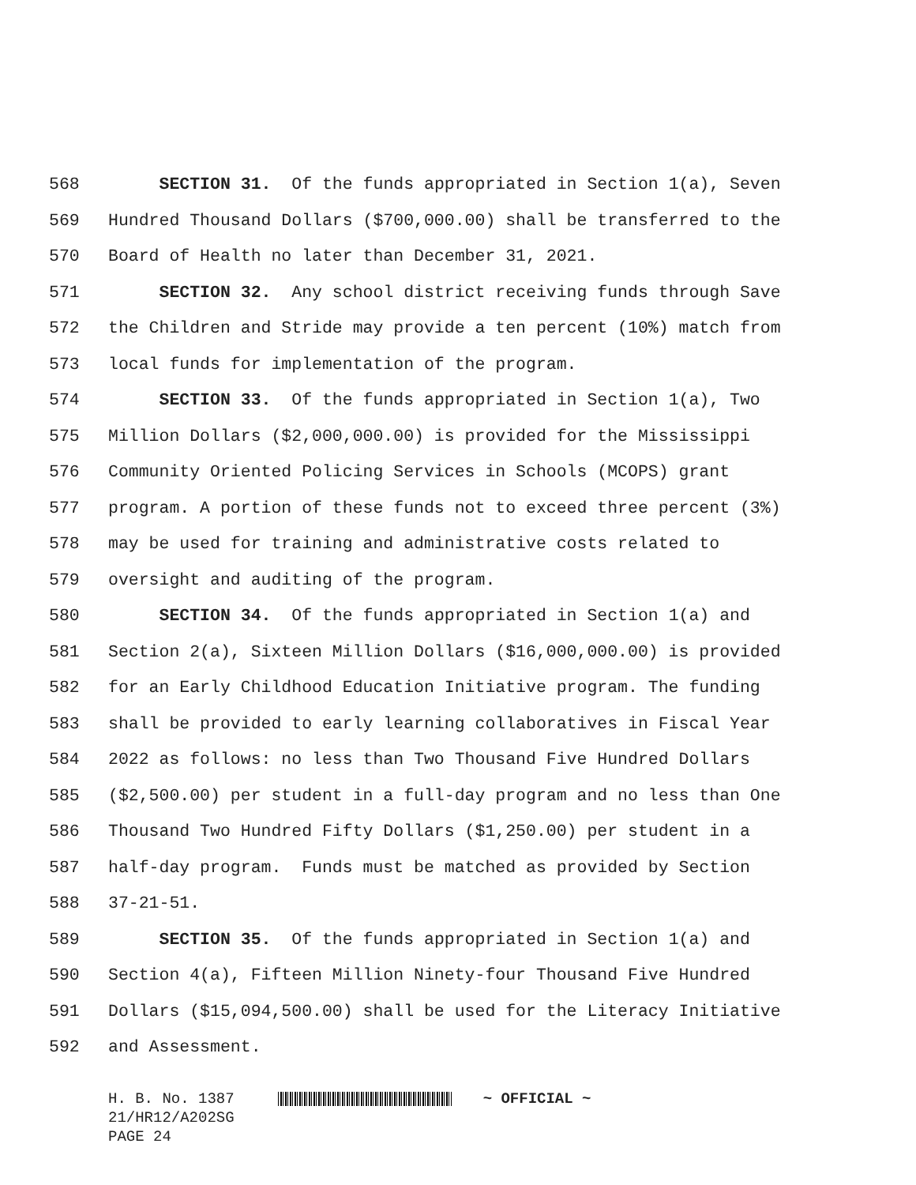568 SECTION 31. Of the funds appropriated in Section 1(a), Seven
569 Hundred Thousand Dollars ($700,000.00) shall be transferred to the
570 Board of Health no later than December 31, 2021.
571 SECTION 32. Any school district receiving funds through Save
572 the Children and Stride may provide a ten percent (10%) match from
573 local funds for implementation of the program.
574 SECTION 33. Of the funds appropriated in Section 1(a), Two
575 Million Dollars ($2,000,000.00) is provided for the Mississippi
576 Community Oriented Policing Services in Schools (MCOPS) grant
577 program. A portion of these funds not to exceed three percent (3%)
578 may be used for training and administrative costs related to
579 oversight and auditing of the program.
580 SECTION 34. Of the funds appropriated in Section 1(a) and
581 Section 2(a), Sixteen Million Dollars ($16,000,000.00) is provided
582 for an Early Childhood Education Initiative program. The funding
583 shall be provided to early learning collaboratives in Fiscal Year
584 2022 as follows: no less than Two Thousand Five Hundred Dollars
585 ($2,500.00) per student in a full-day program and no less than One
586 Thousand Two Hundred Fifty Dollars ($1,250.00) per student in a
587 half-day program. Funds must be matched as provided by Section
588 37-21-51.
589 SECTION 35. Of the funds appropriated in Section 1(a) and
590 Section 4(a), Fifteen Million Ninety-four Thousand Five Hundred
591 Dollars ($15,094,500.00) shall be used for the Literacy Initiative
592 and Assessment.
H. B. No. 1387 ~ OFFICIAL ~
21/HR12/A202SG
PAGE 24